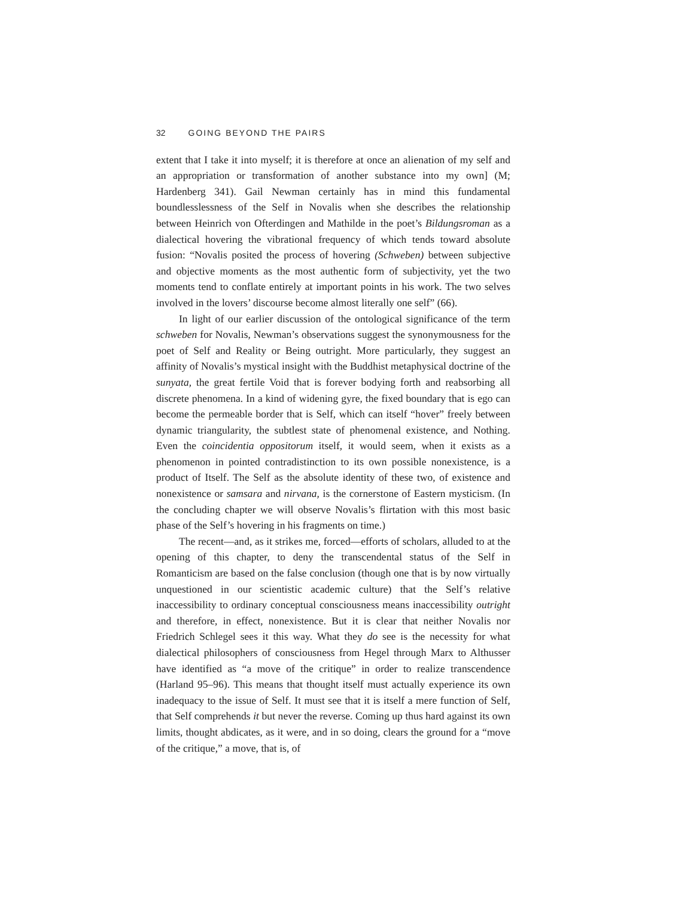32 GOING BEYOND THE PAIRS
extent that I take it into myself; it is therefore at once an alienation of my self and an appropriation or transformation of another substance into my own] (M; Hardenberg 341). Gail Newman certainly has in mind this fundamental boundlesslessness of the Self in Novalis when she describes the relationship between Heinrich von Ofterdingen and Mathilde in the poet’s Bildungsroman as a dialectical hovering the vibrational frequency of which tends toward absolute fusion: “Novalis posited the process of hovering (Schweben) between subjective and objective moments as the most authentic form of subjectivity, yet the two moments tend to conflate entirely at important points in his work. The two selves involved in the lovers’ discourse become almost literally one self” (66).
In light of our earlier discussion of the ontological significance of the term schweben for Novalis, Newman’s observations suggest the synonymousness for the poet of Self and Reality or Being outright. More particularly, they suggest an affinity of Novalis’s mystical insight with the Buddhist metaphysical doctrine of the sunyata, the great fertile Void that is forever bodying forth and reabsorbing all discrete phenomena. In a kind of widening gyre, the fixed boundary that is ego can become the permeable border that is Self, which can itself “hover” freely between dynamic triangularity, the subtlest state of phenomenal existence, and Nothing. Even the coincidentia oppositorum itself, it would seem, when it exists as a phenomenon in pointed contradistinction to its own possible nonexistence, is a product of Itself. The Self as the absolute identity of these two, of existence and nonexistence or samsara and nirvana, is the cornerstone of Eastern mysticism. (In the concluding chapter we will observe Novalis’s flirtation with this most basic phase of the Self’s hovering in his fragments on time.)
The recent—and, as it strikes me, forced—efforts of scholars, alluded to at the opening of this chapter, to deny the transcendental status of the Self in Romanticism are based on the false conclusion (though one that is by now virtually unquestioned in our scientistic academic culture) that the Self’s relative inaccessibility to ordinary conceptual consciousness means inaccessibility outright and therefore, in effect, nonexistence. But it is clear that neither Novalis nor Friedrich Schlegel sees it this way. What they do see is the necessity for what dialectical philosophers of consciousness from Hegel through Marx to Althusser have identified as “a move of the critique” in order to realize transcendence (Harland 95–96). This means that thought itself must actually experience its own inadequacy to the issue of Self. It must see that it is itself a mere function of Self, that Self comprehends it but never the reverse. Coming up thus hard against its own limits, thought abdicates, as it were, and in so doing, clears the ground for a “move of the critique,” a move, that is, of